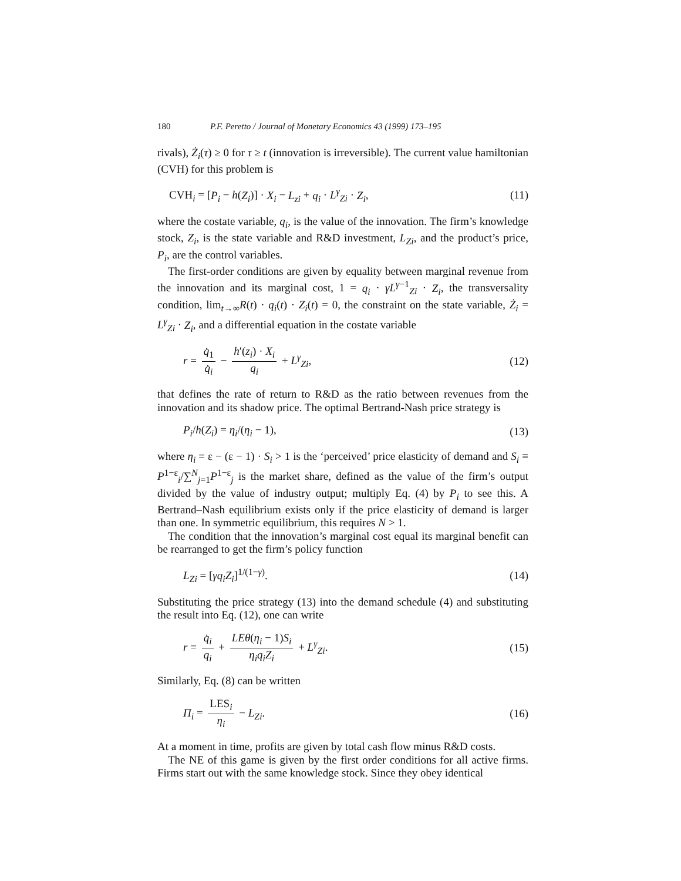180 P.F. Peretto / Journal of Monetary Economics 43 (1999) 173–195
rivals), Ż<sub>i</sub>(τ) ≥ 0 for τ ≥ t (innovation is irreversible). The current value hamiltonian (CVH) for this problem is
CVH<sub>i</sub> = [P<sub>i</sub> − h(Z<sub>i</sub>)] · X<sub>i</sub> − L<sub>zi</sub> + q<sub>i</sub> · L<sup>γ</sup><sub>Zi</sub> · Z<sub>i</sub>, (11)
where the costate variable, q<sub>i</sub>, is the value of the innovation. The firm’s knowledge stock, Z<sub>i</sub>, is the state variable and R&D investment, L<sub>Zi</sub>, and the product’s price, P<sub>i</sub>, are the control variables.
The first-order conditions are given by equality between marginal revenue from the innovation and its marginal cost, 1 = q<sub>i</sub> · γL<sup>γ−1</sup><sub>Zi</sub> · Z<sub>i</sub>, the transversality condition, lim<sub>t→∞</sub>R(t) · q<sub>i</sub>(t) · Z<sub>i</sub>(t) = 0, the constraint on the state variable, Ż<sub>i</sub> = L<sup>γ</sup><sub>Zi</sub> · Z<sub>i</sub>, and a differential equation in the costate variable
r = q̇<sub>1</sub> q̇<sub>i</sub> − h′(z<sub>i</sub>) · X<sub>i</sub> q<sub>i</sub> + L<sup>γ</sup><sub>Zi</sub>, (12)
that defines the rate of return to R&D as the ratio between revenues from the innovation and its shadow price. The optimal Bertrand-Nash price strategy is
P<sub>i</sub>/h(Z<sub>i</sub>) = η<sub>i</sub>/(η<sub>i</sub> − 1), (13)
where η<sub>i</sub> = ε − (ε − 1) · S<sub>i</sub> > 1 is the ‘perceived’ price elasticity of demand and S<sub>i</sub> ≡ P<sup>1−ε</sup><sub>i</sub>/∑<sup>N</sup><sub>j=1</sub>P<sup>1−ε</sup><sub>j</sub> is the market share, defined as the value of the firm’s output divided by the value of industry output; multiply Eq. (4) by P<sub>i</sub> to see this. A Bertrand–Nash equilibrium exists only if the price elasticity of demand is larger than one. In symmetric equilibrium, this requires N > 1.
The condition that the innovation’s marginal cost equal its marginal benefit can be rearranged to get the firm’s policy function
L<sub>Zi</sub> = [γq<sub>i</sub>Z<sub>i</sub>]<sup>1/(1−γ)</sup>. (14)
Substituting the price strategy (13) into the demand schedule (4) and substituting the result into Eq. (12), one can write
r = q̇<sub>i</sub> q<sub>i</sub> + LEθ(η<sub>i</sub> − 1)S<sub>i</sub> η<sub>i</sub>q<sub>i</sub>Z<sub>i</sub> + L<sup>γ</sup><sub>Zi</sub>. (15)
Similarly, Eq. (8) can be written
Π<sub>i</sub> = LES<sub>i</sub> η<sub>i</sub> − L<sub>Zi</sub>. (16)
At a moment in time, profits are given by total cash flow minus R&D costs.
The NE of this game is given by the first order conditions for all active firms. Firms start out with the same knowledge stock. Since they obey identical